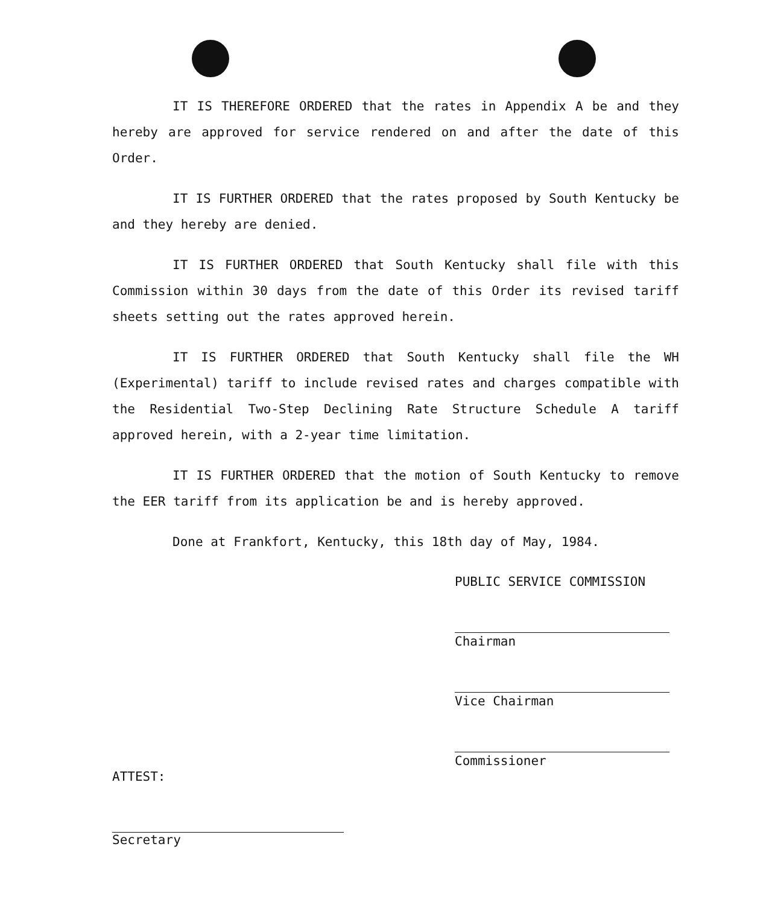IT IS THEREFORE ORDERED that the rates in Appendix A be and they hereby are approved for service rendered on and after the date of this Order.
IT IS FURTHER ORDERED that the rates proposed by South Kentucky be and they hereby are denied.
IT IS FURTHER ORDERED that South Kentucky shall file with this Commission within 30 days from the date of this Order its revised tariff sheets setting out the rates approved herein.
IT IS FURTHER ORDERED that South Kentucky shall file the WH (Experimental) tariff to include revised rates and charges compatible with the Residential Two-Step Declining Rate Structure Schedule A tariff approved herein, with a 2-year time limitation.
IT IS FURTHER ORDERED that the motion of South Kentucky to remove the EER tariff from its application be and is hereby approved.
Done at Frankfort, Kentucky, this 18th day of May, 1984.
PUBLIC SERVICE COMMISSION
Chairman
Vice Chairman
Commissioner
ATTEST:
Secretary